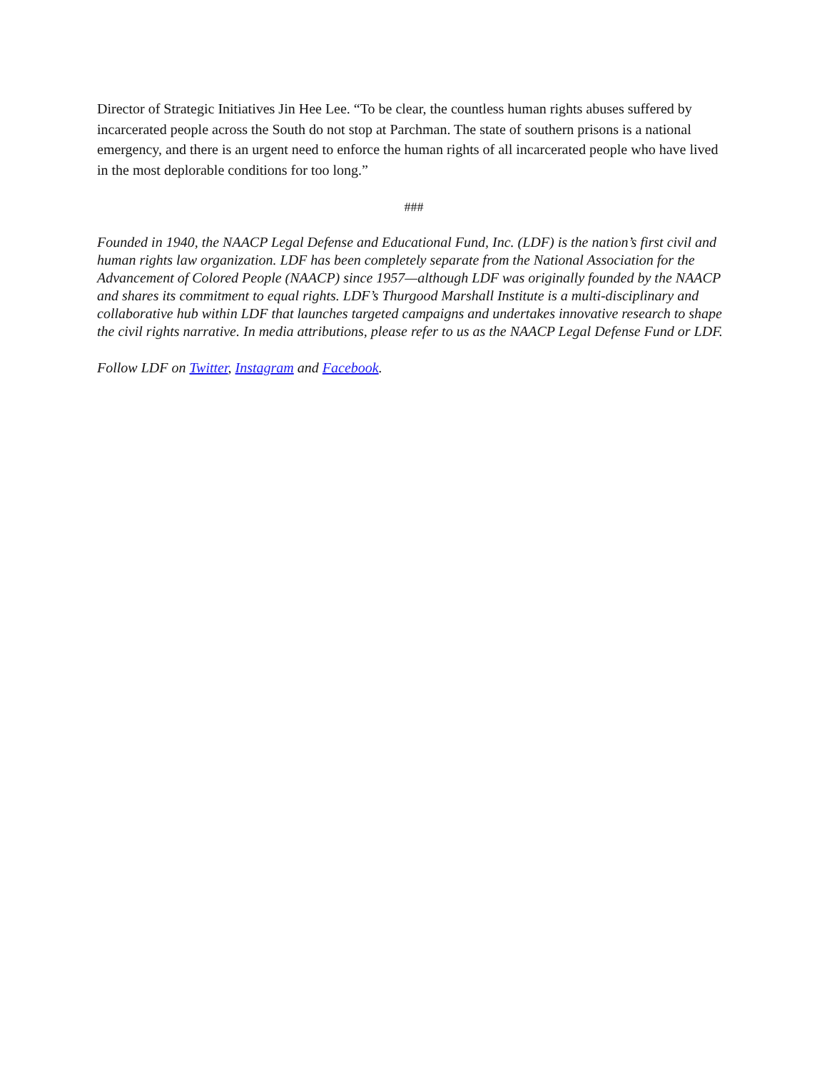Director of Strategic Initiatives Jin Hee Lee. “To be clear, the countless human rights abuses suffered by incarcerated people across the South do not stop at Parchman. The state of southern prisons is a national emergency, and there is an urgent need to enforce the human rights of all incarcerated people who have lived in the most deplorable conditions for too long.”
###
Founded in 1940, the NAACP Legal Defense and Educational Fund, Inc. (LDF) is the nation’s first civil and human rights law organization. LDF has been completely separate from the National Association for the Advancement of Colored People (NAACP) since 1957—although LDF was originally founded by the NAACP and shares its commitment to equal rights. LDF’s Thurgood Marshall Institute is a multi-disciplinary and collaborative hub within LDF that launches targeted campaigns and undertakes innovative research to shape the civil rights narrative. In media attributions, please refer to us as the NAACP Legal Defense Fund or LDF.
Follow LDF on Twitter, Instagram and Facebook.